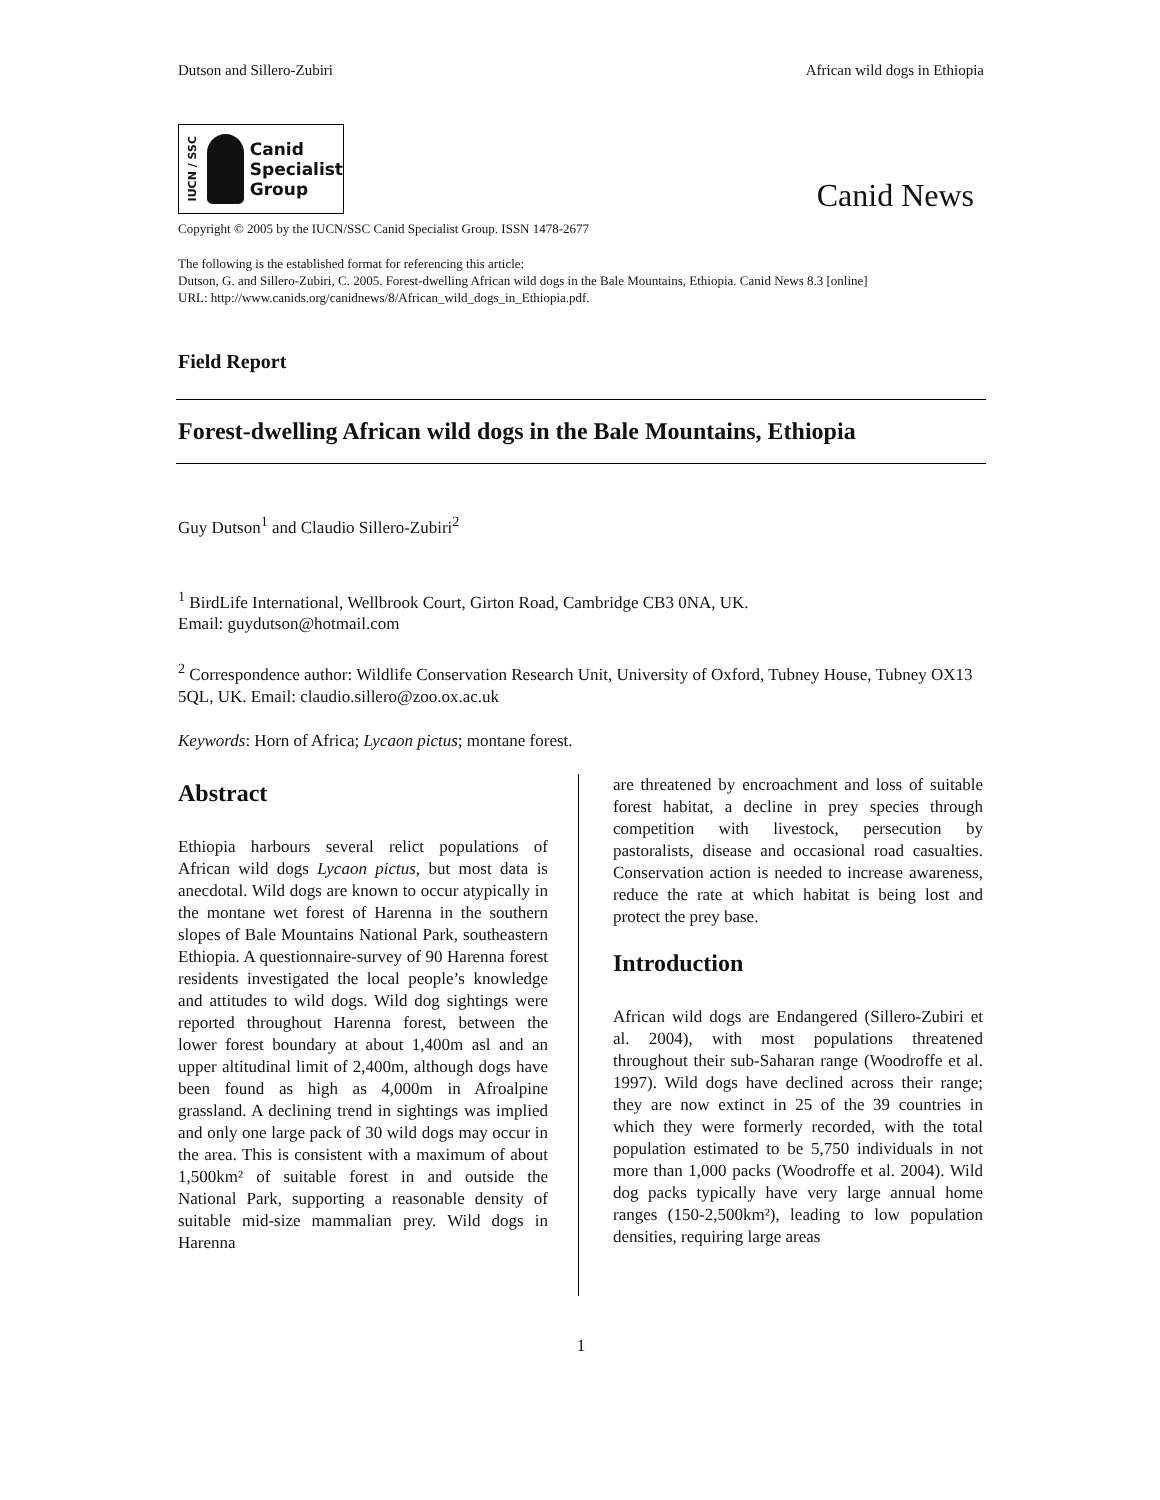Dutson and Sillero-Zubiri African wild dogs in Ethiopia
IUCN / SSC
Canid
Specialist
Group
Canid News
Copyright © 2005 by the IUCN/SSC Canid Specialist Group. ISSN 1478-2677
The following is the established format for referencing this article:
Dutson, G. and Sillero-Zubiri, C. 2005. Forest-dwelling African wild dogs in the Bale Mountains, Ethiopia. Canid News 8.3 [online]
URL: http://www.canids.org/canidnews/8/African_wild_dogs_in_Ethiopia.pdf.
Field Report
Forest-dwelling African wild dogs in the Bale Mountains, Ethiopia
Guy Dutson<sup>1</sup> and Claudio Sillero-Zubiri<sup>2</sup>
<sup>1</sup> BirdLife International, Wellbrook Court, Girton Road, Cambridge CB3 0NA, UK.
Email: guydutson@hotmail.com
<sup>2</sup> Correspondence author: Wildlife Conservation Research Unit, University of Oxford, Tubney House, Tubney OX13 5QL, UK. Email: claudio.sillero@zoo.ox.ac.uk
Keywords: Horn of Africa; Lycaon pictus; montane forest.
Abstract
Ethiopia harbours several relict populations of African wild dogs Lycaon pictus, but most data is anecdotal. Wild dogs are known to occur atypically in the montane wet forest of Harenna in the southern slopes of Bale Mountains National Park, southeastern Ethiopia. A questionnaire-survey of 90 Harenna forest residents investigated the local people’s knowledge and attitudes to wild dogs. Wild dog sightings were reported throughout Harenna forest, between the lower forest boundary at about 1,400m asl and an upper altitudinal limit of 2,400m, although dogs have been found as high as 4,000m in Afroalpine grassland. A declining trend in sightings was implied and only one large pack of 30 wild dogs may occur in the area. This is consistent with a maximum of about 1,500km² of suitable forest in and outside the National Park, supporting a reasonable density of suitable mid-size mammalian prey. Wild dogs in Harenna
are threatened by encroachment and loss of suitable forest habitat, a decline in prey species through competition with livestock, persecution by pastoralists, disease and occasional road casualties. Conservation action is needed to increase awareness, reduce the rate at which habitat is being lost and protect the prey base.
Introduction
African wild dogs are Endangered (Sillero-Zubiri et al. 2004), with most populations threatened throughout their sub-Saharan range (Woodroffe et al. 1997). Wild dogs have declined across their range; they are now extinct in 25 of the 39 countries in which they were formerly recorded, with the total population estimated to be 5,750 individuals in not more than 1,000 packs (Woodroffe et al. 2004). Wild dog packs typically have very large annual home ranges (150-2,500km²), leading to low population densities, requiring large areas
1